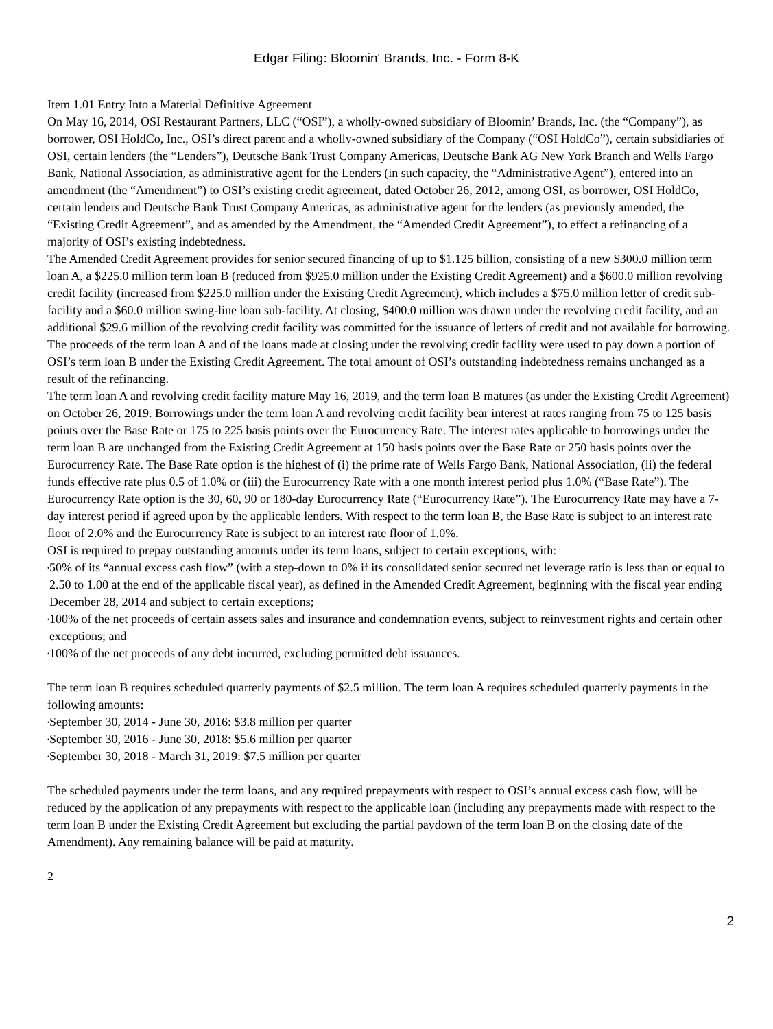Edgar Filing: Bloomin' Brands, Inc. - Form 8-K
Item 1.01 Entry Into a Material Definitive Agreement
On May 16, 2014, OSI Restaurant Partners, LLC (“OSI”), a wholly-owned subsidiary of Bloomin’ Brands, Inc. (the “Company”), as borrower, OSI HoldCo, Inc., OSI’s direct parent and a wholly-owned subsidiary of the Company (“OSI HoldCo”), certain subsidiaries of OSI, certain lenders (the “Lenders”), Deutsche Bank Trust Company Americas, Deutsche Bank AG New York Branch and Wells Fargo Bank, National Association, as administrative agent for the Lenders (in such capacity, the “Administrative Agent”), entered into an amendment (the “Amendment”) to OSI’s existing credit agreement, dated October 26, 2012, among OSI, as borrower, OSI HoldCo, certain lenders and Deutsche Bank Trust Company Americas, as administrative agent for the lenders (as previously amended, the “Existing Credit Agreement”, and as amended by the Amendment, the “Amended Credit Agreement”), to effect a refinancing of a majority of OSI’s existing indebtedness.
The Amended Credit Agreement provides for senior secured financing of up to $1.125 billion, consisting of a new $300.0 million term loan A, a $225.0 million term loan B (reduced from $925.0 million under the Existing Credit Agreement) and a $600.0 million revolving credit facility (increased from $225.0 million under the Existing Credit Agreement), which includes a $75.0 million letter of credit sub-facility and a $60.0 million swing-line loan sub-facility. At closing, $400.0 million was drawn under the revolving credit facility, and an additional $29.6 million of the revolving credit facility was committed for the issuance of letters of credit and not available for borrowing. The proceeds of the term loan A and of the loans made at closing under the revolving credit facility were used to pay down a portion of OSI’s term loan B under the Existing Credit Agreement. The total amount of OSI’s outstanding indebtedness remains unchanged as a result of the refinancing.
The term loan A and revolving credit facility mature May 16, 2019, and the term loan B matures (as under the Existing Credit Agreement) on October 26, 2019. Borrowings under the term loan A and revolving credit facility bear interest at rates ranging from 75 to 125 basis points over the Base Rate or 175 to 225 basis points over the Eurocurrency Rate. The interest rates applicable to borrowings under the term loan B are unchanged from the Existing Credit Agreement at 150 basis points over the Base Rate or 250 basis points over the Eurocurrency Rate. The Base Rate option is the highest of (i) the prime rate of Wells Fargo Bank, National Association, (ii) the federal funds effective rate plus 0.5 of 1.0% or (iii) the Eurocurrency Rate with a one month interest period plus 1.0% (“Base Rate”). The Eurocurrency Rate option is the 30, 60, 90 or 180-day Eurocurrency Rate (“Eurocurrency Rate”). The Eurocurrency Rate may have a 7-day interest period if agreed upon by the applicable lenders. With respect to the term loan B, the Base Rate is subject to an interest rate floor of 2.0% and the Eurocurrency Rate is subject to an interest rate floor of 1.0%.
OSI is required to prepay outstanding amounts under its term loans, subject to certain exceptions, with:
• 50% of its “annual excess cash flow” (with a step-down to 0% if its consolidated senior secured net leverage ratio is less than or equal to 2.50 to 1.00 at the end of the applicable fiscal year), as defined in the Amended Credit Agreement, beginning with the fiscal year ending December 28, 2014 and subject to certain exceptions;
• 100% of the net proceeds of certain assets sales and insurance and condemnation events, subject to reinvestment rights and certain other exceptions; and
• 100% of the net proceeds of any debt incurred, excluding permitted debt issuances.
The term loan B requires scheduled quarterly payments of $2.5 million. The term loan A requires scheduled quarterly payments in the following amounts:
• September 30, 2014 - June 30, 2016: $3.8 million per quarter
• September 30, 2016 - June 30, 2018: $5.6 million per quarter
• September 30, 2018 - March 31, 2019: $7.5 million per quarter
The scheduled payments under the term loans, and any required prepayments with respect to OSI’s annual excess cash flow, will be reduced by the application of any prepayments with respect to the applicable loan (including any prepayments made with respect to the term loan B under the Existing Credit Agreement but excluding the partial paydown of the term loan B on the closing date of the Amendment). Any remaining balance will be paid at maturity.
2
2